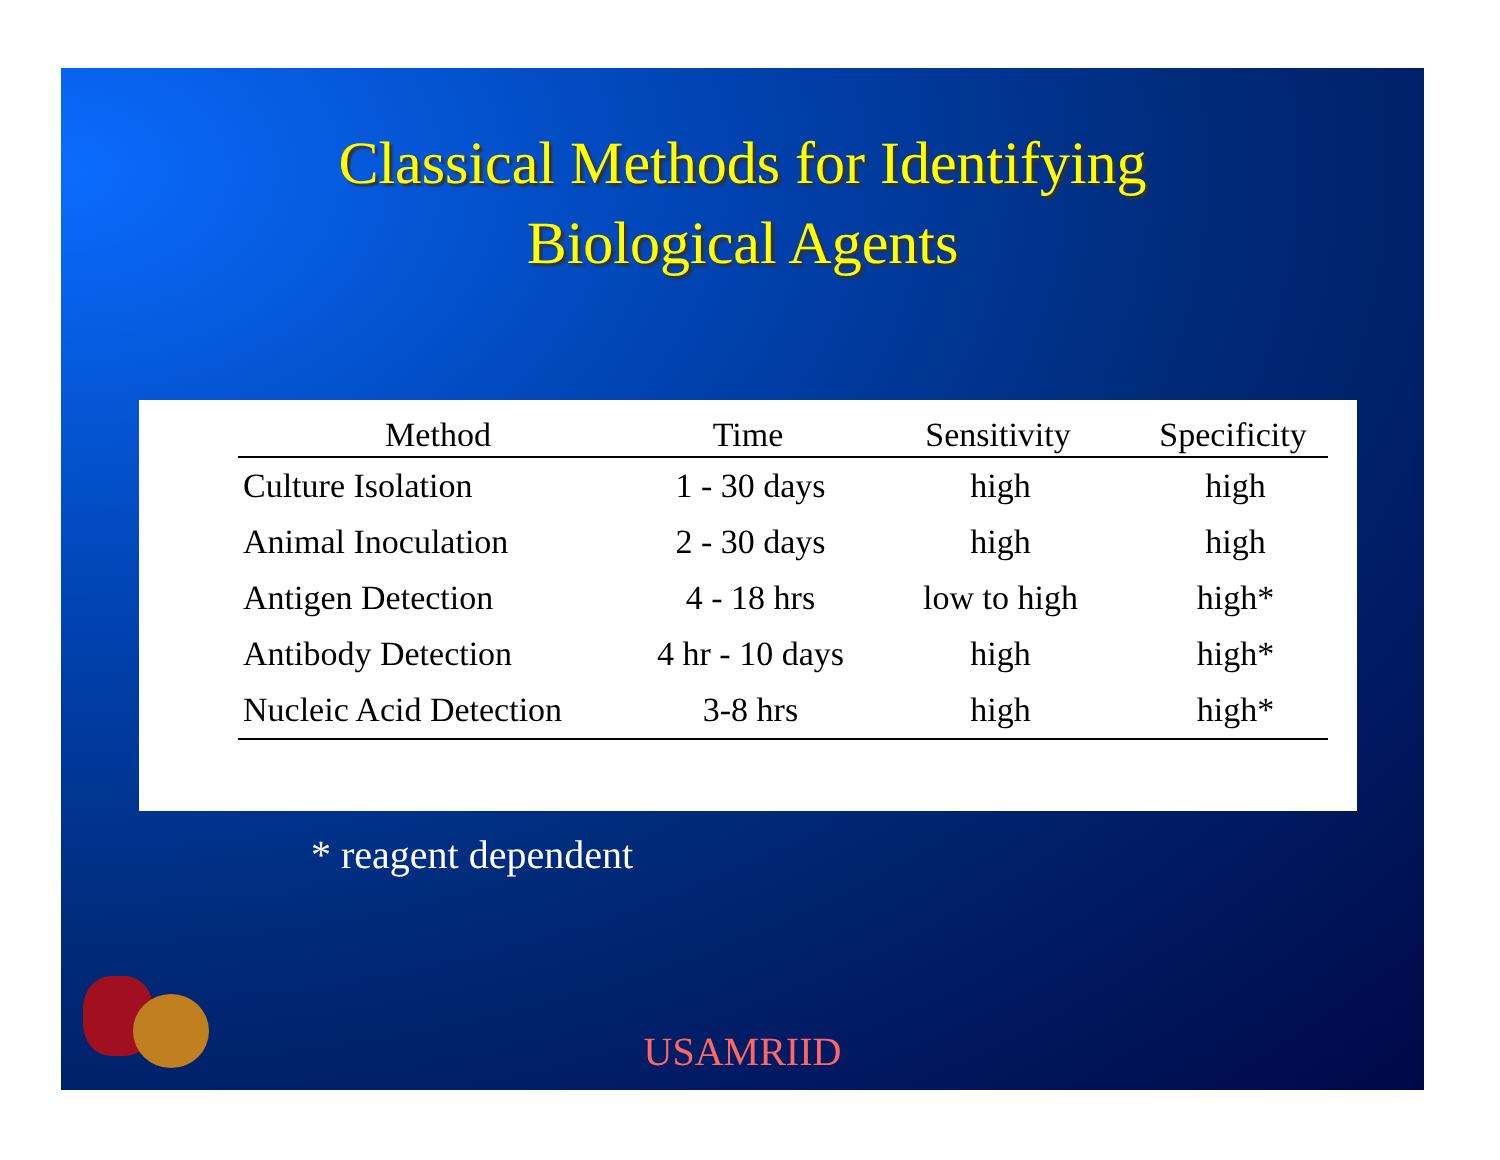Classical Methods for Identifying
Biological Agents
| Method | Time | Sensitivity | Specificity |
| --- | --- | --- | --- |
| Culture Isolation | 1 - 30 days | high | high |
| Animal Inoculation | 2 - 30 days | high | high |
| Antigen Detection | 4 - 18 hrs | low to high | high* |
| Antibody Detection | 4 hr - 10 days | high | high* |
| Nucleic Acid Detection | 3-8 hrs | high | high* |
* reagent dependent
USAMRIID